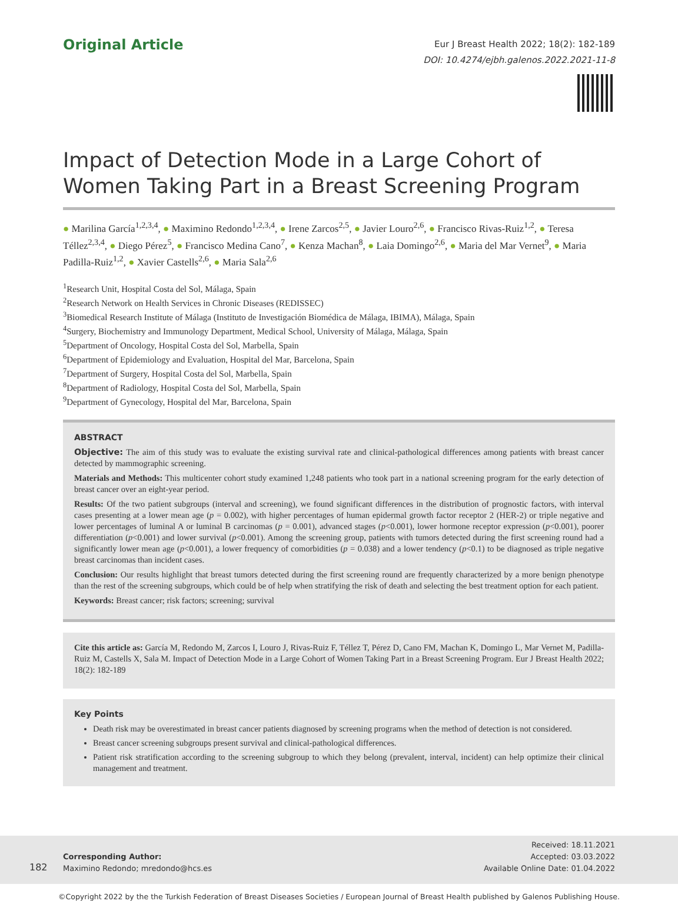Original Article
Eur J Breast Health 2022; 18(2): 182-189
DOI: 10.4274/ejbh.galenos.2022.2021-11-8
Impact of Detection Mode in a Large Cohort of Women Taking Part in a Breast Screening Program
● Marilina García<sup>1,2,3,4</sup>, ● Maximino Redondo<sup>1,2,3,4</sup>, ● Irene Zarcos<sup>2,5</sup>, ● Javier Louro<sup>2,6</sup>, ● Francisco Rivas-Ruiz<sup>1,2</sup>, ● Teresa Téllez<sup>2,3,4</sup>, ● Diego Pérez<sup>5</sup>, ● Francisco Medina Cano<sup>7</sup>, ● Kenza Machan<sup>8</sup>, ● Laia Domingo<sup>2,6</sup>, ● Maria del Mar Vernet<sup>9</sup>, ● Maria Padilla-Ruiz<sup>1,2</sup>, ● Xavier Castells<sup>2,6</sup>, ● Maria Sala<sup>2,6</sup>
<sup>1</sup> Research Unit, Hospital Costa del Sol, Málaga, Spain
<sup>2</sup> Research Network on Health Services in Chronic Diseases (REDISSEC)
<sup>3</sup> Biomedical Research Institute of Málaga (Instituto de Investigación Biomédica de Málaga, IBIMA), Málaga, Spain
<sup>4</sup> Surgery, Biochemistry and Immunology Department, Medical School, University of Málaga, Málaga, Spain
<sup>5</sup> Department of Oncology, Hospital Costa del Sol, Marbella, Spain
<sup>6</sup> Department of Epidemiology and Evaluation, Hospital del Mar, Barcelona, Spain
<sup>7</sup> Department of Surgery, Hospital Costa del Sol, Marbella, Spain
<sup>8</sup> Department of Radiology, Hospital Costa del Sol, Marbella, Spain
<sup>9</sup> Department of Gynecology, Hospital del Mar, Barcelona, Spain
ABSTRACT
Objective: The aim of this study was to evaluate the existing survival rate and clinical-pathological differences among patients with breast cancer detected by mammographic screening.
Materials and Methods: This multicenter cohort study examined 1,248 patients who took part in a national screening program for the early detection of breast cancer over an eight-year period.
Results: Of the two patient subgroups (interval and screening), we found significant differences in the distribution of prognostic factors, with interval cases presenting at a lower mean age (p = 0.002), with higher percentages of human epidermal growth factor receptor 2 (HER-2) or triple negative and lower percentages of luminal A or luminal B carcinomas (p = 0.001), advanced stages (p<0.001), lower hormone receptor expression (p<0.001), poorer differentiation (p<0.001) and lower survival (p<0.001). Among the screening group, patients with tumors detected during the first screening round had a significantly lower mean age (p<0.001), a lower frequency of comorbidities (p = 0.038) and a lower tendency (p<0.1) to be diagnosed as triple negative breast carcinomas than incident cases.
Conclusion: Our results highlight that breast tumors detected during the first screening round are frequently characterized by a more benign phenotype than the rest of the screening subgroups, which could be of help when stratifying the risk of death and selecting the best treatment option for each patient.
Keywords: Breast cancer; risk factors; screening; survival
Cite this article as: García M, Redondo M, Zarcos I, Louro J, Rivas-Ruiz F, Téllez T, Pérez D, Cano FM, Machan K, Domingo L, Mar Vernet M, Padilla-Ruiz M, Castells X, Sala M. Impact of Detection Mode in a Large Cohort of Women Taking Part in a Breast Screening Program. Eur J Breast Health 2022; 18(2): 182-189
Key Points
Death risk may be overestimated in breast cancer patients diagnosed by screening programs when the method of detection is not considered.
Breast cancer screening subgroups present survival and clinical-pathological differences.
Patient risk stratification according to the screening subgroup to which they belong (prevalent, interval, incident) can help optimize their clinical management and treatment.
182
Corresponding Author:
Maximino Redondo; mredondo@hcs.es
Received: 18.11.2021
Accepted: 03.03.2022
Available Online Date: 01.04.2022
©Copyright 2022 by the the Turkish Federation of Breast Diseases Societies / European Journal of Breast Health published by Galenos Publishing House.